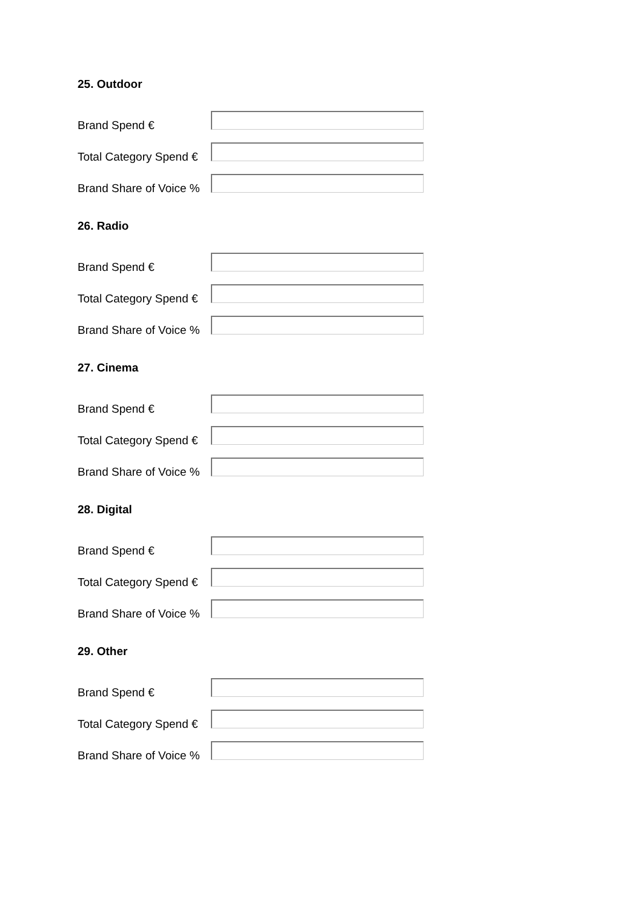25. Outdoor
Brand Spend €
Total Category Spend €
Brand Share of Voice %
26. Radio
Brand Spend €
Total Category Spend €
Brand Share of Voice %
27. Cinema
Brand Spend €
Total Category Spend €
Brand Share of Voice %
28. Digital
Brand Spend €
Total Category Spend €
Brand Share of Voice %
29. Other
Brand Spend €
Total Category Spend €
Brand Share of Voice %